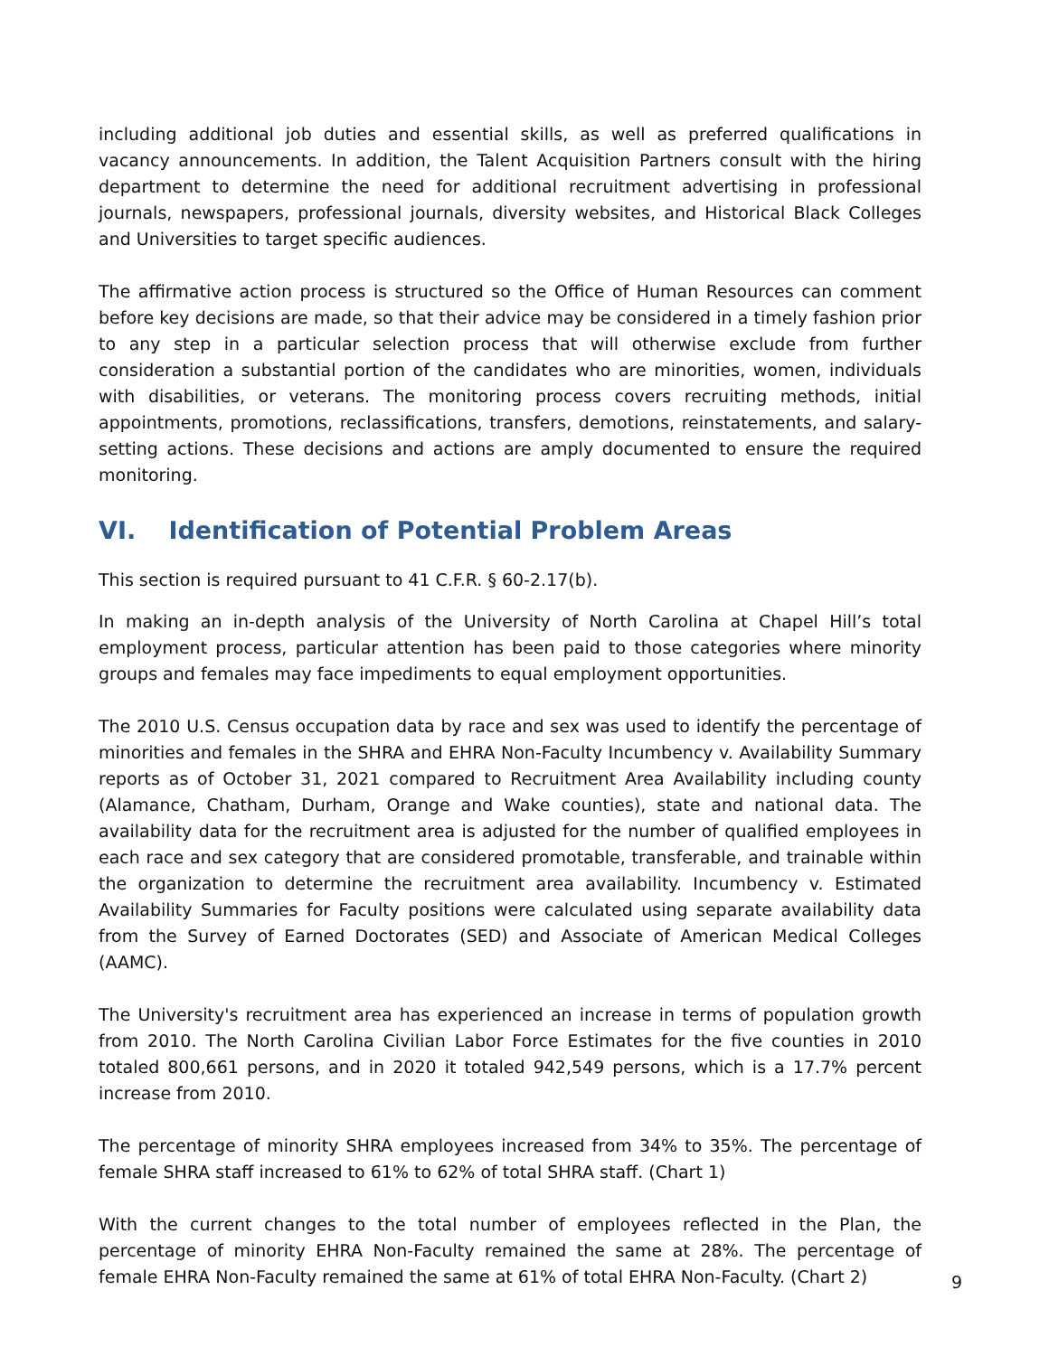including additional job duties and essential skills, as well as preferred qualifications in vacancy announcements. In addition, the Talent Acquisition Partners consult with the hiring department to determine the need for additional recruitment advertising in professional journals, newspapers, professional journals, diversity websites, and Historical Black Colleges and Universities to target specific audiences.
The affirmative action process is structured so the Office of Human Resources can comment before key decisions are made, so that their advice may be considered in a timely fashion prior to any step in a particular selection process that will otherwise exclude from further consideration a substantial portion of the candidates who are minorities, women, individuals with disabilities, or veterans. The monitoring process covers recruiting methods, initial appointments, promotions, reclassifications, transfers, demotions, reinstatements, and salary-setting actions. These decisions and actions are amply documented to ensure the required monitoring.
VI. Identification of Potential Problem Areas
This section is required pursuant to 41 C.F.R. § 60-2.17(b).
In making an in-depth analysis of the University of North Carolina at Chapel Hill’s total employment process, particular attention has been paid to those categories where minority groups and females may face impediments to equal employment opportunities.
The 2010 U.S. Census occupation data by race and sex was used to identify the percentage of minorities and females in the SHRA and EHRA Non-Faculty Incumbency v. Availability Summary reports as of October 31, 2021 compared to Recruitment Area Availability including county (Alamance, Chatham, Durham, Orange and Wake counties), state and national data. The availability data for the recruitment area is adjusted for the number of qualified employees in each race and sex category that are considered promotable, transferable, and trainable within the organization to determine the recruitment area availability. Incumbency v. Estimated Availability Summaries for Faculty positions were calculated using separate availability data from the Survey of Earned Doctorates (SED) and Associate of American Medical Colleges (AAMC).
The University's recruitment area has experienced an increase in terms of population growth from 2010. The North Carolina Civilian Labor Force Estimates for the five counties in 2010 totaled 800,661 persons, and in 2020 it totaled 942,549 persons, which is a 17.7% percent increase from 2010.
The percentage of minority SHRA employees increased from 34% to 35%. The percentage of female SHRA staff increased to 61% to 62% of total SHRA staff. (Chart 1)
With the current changes to the total number of employees reflected in the Plan, the percentage of minority EHRA Non-Faculty remained the same at 28%. The percentage of female EHRA Non-Faculty remained the same at 61% of total EHRA Non-Faculty. (Chart 2)
9